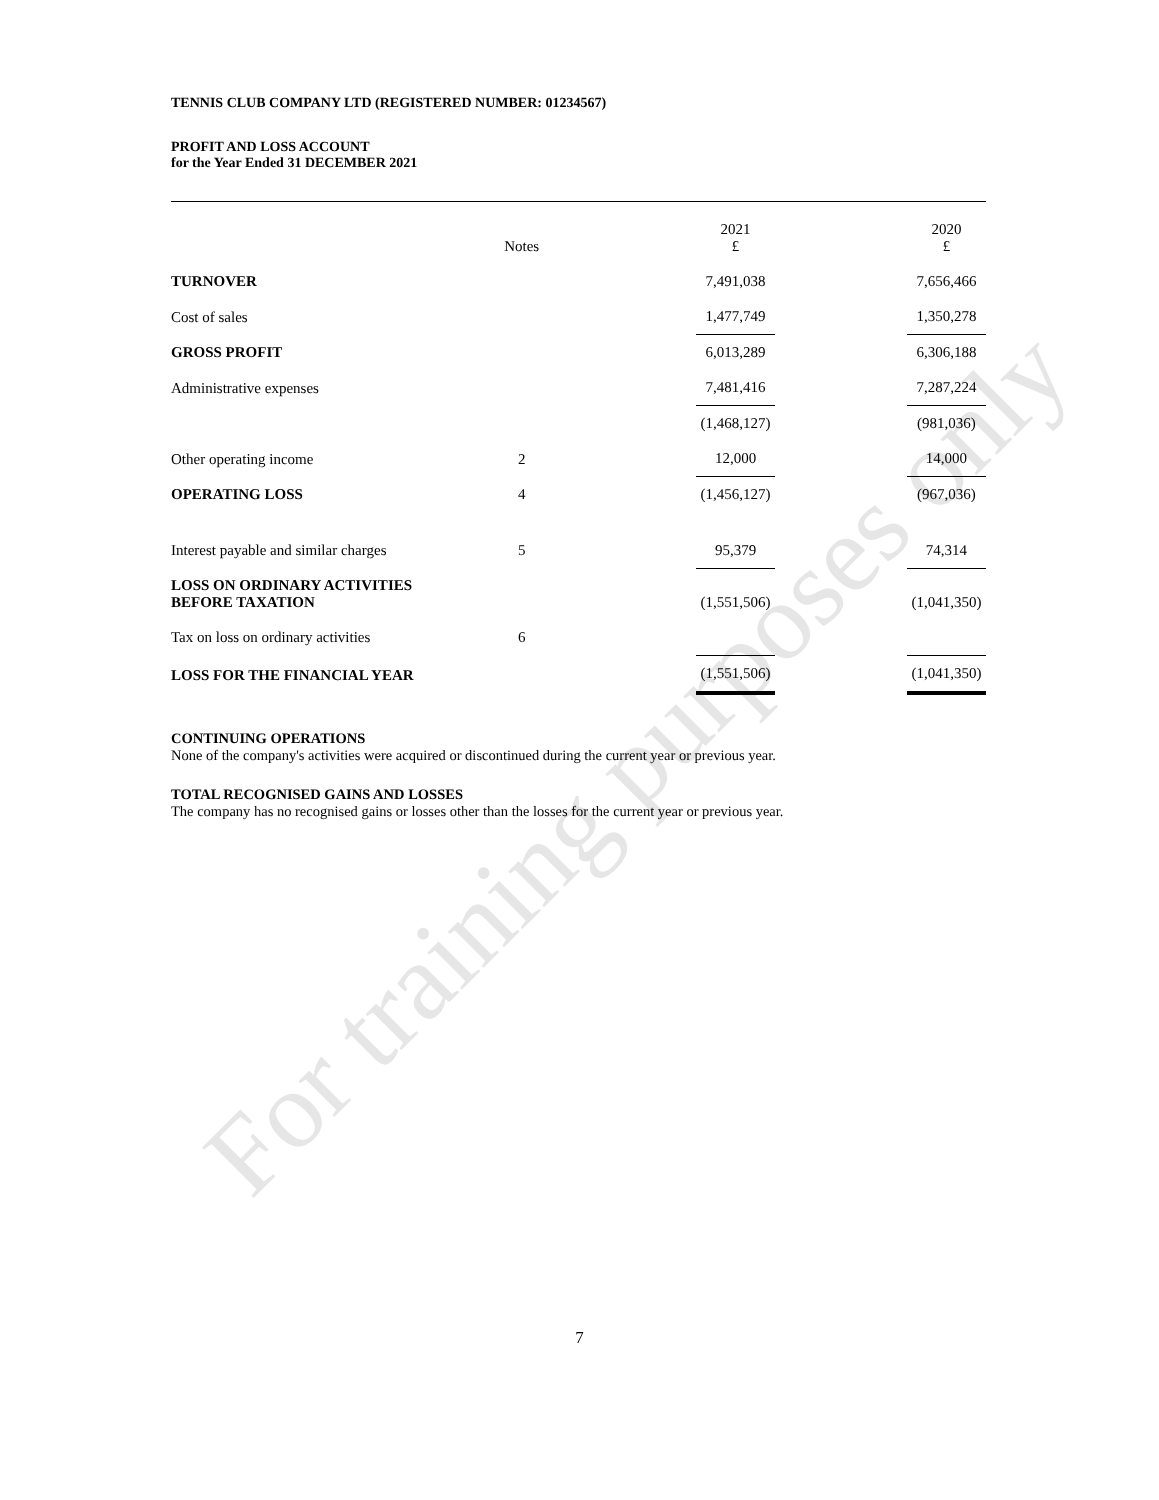For training purposes only
TENNIS CLUB COMPANY LTD (REGISTERED NUMBER: 01234567)
PROFIT AND LOSS ACCOUNT
for the Year Ended 31 DECEMBER 2021
| | Notes | | 2021 £ | | 2020 £ |
| --- | --- | --- | --- | --- | --- |
| TURNOVER | | | 7,491,038 | | 7,656,466 |
| Cost of sales | | | 1,477,749 | | 1,350,278 |
| GROSS PROFIT | | | 6,013,289 | | 6,306,188 |
| Administrative expenses | | | 7,481,416 | | 7,287,224 |
| | | | (1,468,127) | | (981,036) |
| Other operating income | 2 | | 12,000 | | 14,000 |
| OPERATING LOSS | 4 | | (1,456,127) | | (967,036) |
| Interest payable and similar charges | 5 | | 95,379 | | 74,314 |
| LOSS ON ORDINARY ACTIVITIES BEFORE TAXATION | | | (1,551,506) | | (1,041,350) |
| Tax on loss on ordinary activities | 6 | | | | |
| LOSS FOR THE FINANCIAL YEAR | | | (1,551,506) | | (1,041,350) |
CONTINUING OPERATIONS
None of the company's activities were acquired or discontinued during the current year or previous year.
TOTAL RECOGNISED GAINS AND LOSSES
The company has no recognised gains or losses other than the losses for the current year or previous year.
7